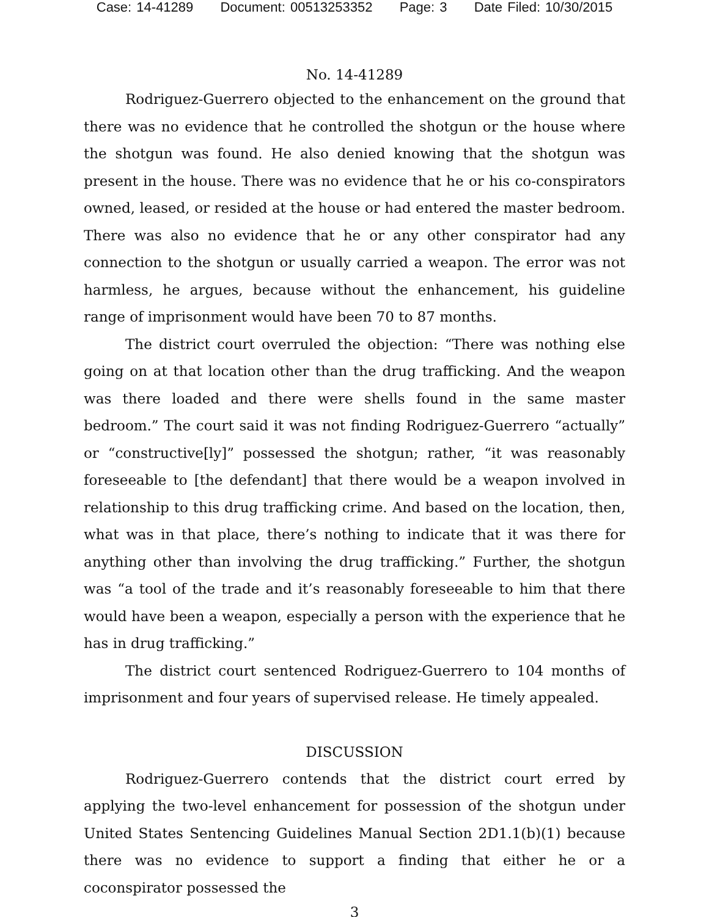Case: 14-41289 Document: 00513253352 Page: 3 Date Filed: 10/30/2015
No. 14-41289
Rodriguez-Guerrero objected to the enhancement on the ground that there was no evidence that he controlled the shotgun or the house where the shotgun was found. He also denied knowing that the shotgun was present in the house. There was no evidence that he or his co-conspirators owned, leased, or resided at the house or had entered the master bedroom. There was also no evidence that he or any other conspirator had any connection to the shotgun or usually carried a weapon. The error was not harmless, he argues, because without the enhancement, his guideline range of imprisonment would have been 70 to 87 months.
The district court overruled the objection: “There was nothing else going on at that location other than the drug trafficking. And the weapon was there loaded and there were shells found in the same master bedroom.” The court said it was not finding Rodriguez-Guerrero “actually” or “constructive[ly]” possessed the shotgun; rather, “it was reasonably foreseeable to [the defendant] that there would be a weapon involved in relationship to this drug trafficking crime. And based on the location, then, what was in that place, there’s nothing to indicate that it was there for anything other than involving the drug trafficking.” Further, the shotgun was “a tool of the trade and it’s reasonably foreseeable to him that there would have been a weapon, especially a person with the experience that he has in drug trafficking.”
The district court sentenced Rodriguez-Guerrero to 104 months of imprisonment and four years of supervised release. He timely appealed.
DISCUSSION
Rodriguez-Guerrero contends that the district court erred by applying the two-level enhancement for possession of the shotgun under United States Sentencing Guidelines Manual Section 2D1.1(b)(1) because there was no evidence to support a finding that either he or a coconspirator possessed the
3